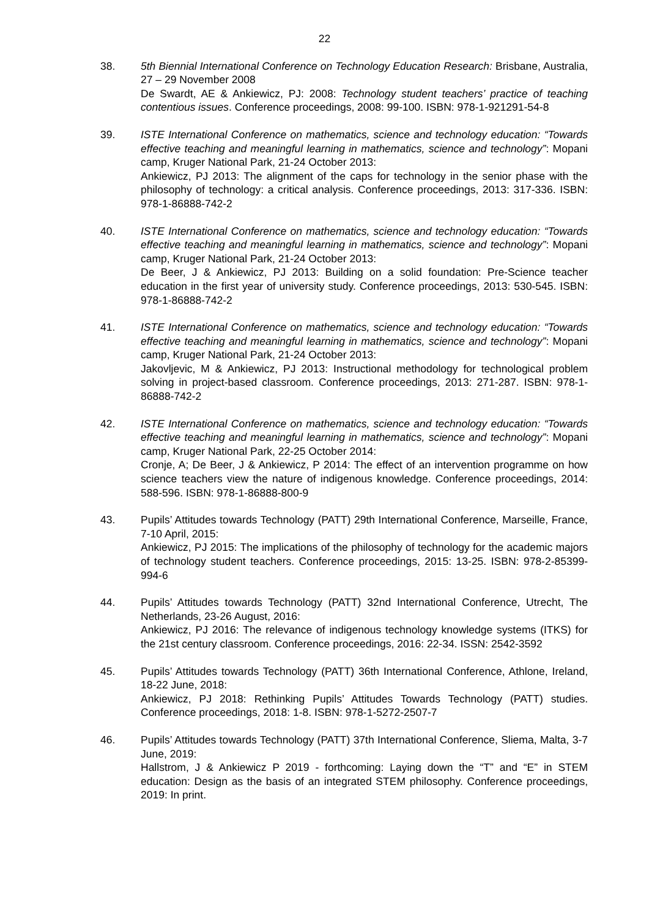22
38. 5th Biennial International Conference on Technology Education Research: Brisbane, Australia, 27 – 29 November 2008
De Swardt, AE & Ankiewicz, PJ: 2008: Technology student teachers’ practice of teaching contentious issues. Conference proceedings, 2008: 99-100. ISBN: 978-1-921291-54-8
39. ISTE International Conference on mathematics, science and technology education: “Towards effective teaching and meaningful learning in mathematics, science and technology”: Mopani camp, Kruger National Park, 21-24 October 2013:
Ankiewicz, PJ 2013: The alignment of the caps for technology in the senior phase with the philosophy of technology: a critical analysis. Conference proceedings, 2013: 317-336. ISBN: 978-1-86888-742-2
40. ISTE International Conference on mathematics, science and technology education: “Towards effective teaching and meaningful learning in mathematics, science and technology”: Mopani camp, Kruger National Park, 21-24 October 2013:
De Beer, J & Ankiewicz, PJ 2013: Building on a solid foundation: Pre-Science teacher education in the first year of university study. Conference proceedings, 2013: 530-545. ISBN: 978-1-86888-742-2
41. ISTE International Conference on mathematics, science and technology education: “Towards effective teaching and meaningful learning in mathematics, science and technology”: Mopani camp, Kruger National Park, 21-24 October 2013:
Jakovljevic, M & Ankiewicz, PJ 2013: Instructional methodology for technological problem solving in project-based classroom. Conference proceedings, 2013: 271-287. ISBN: 978-1-86888-742-2
42. ISTE International Conference on mathematics, science and technology education: “Towards effective teaching and meaningful learning in mathematics, science and technology”: Mopani camp, Kruger National Park, 22-25 October 2014:
Cronje, A; De Beer, J & Ankiewicz, P 2014: The effect of an intervention programme on how science teachers view the nature of indigenous knowledge. Conference proceedings, 2014: 588-596. ISBN: 978-1-86888-800-9
43. Pupils’ Attitudes towards Technology (PATT) 29th International Conference, Marseille, France, 7-10 April, 2015:
Ankiewicz, PJ 2015: The implications of the philosophy of technology for the academic majors of technology student teachers. Conference proceedings, 2015: 13-25. ISBN: 978-2-85399-994-6
44. Pupils’ Attitudes towards Technology (PATT) 32nd International Conference, Utrecht, The Netherlands, 23-26 August, 2016:
Ankiewicz, PJ 2016: The relevance of indigenous technology knowledge systems (ITKS) for the 21st century classroom. Conference proceedings, 2016: 22-34. ISSN: 2542-3592
45. Pupils’ Attitudes towards Technology (PATT) 36th International Conference, Athlone, Ireland, 18-22 June, 2018:
Ankiewicz, PJ 2018: Rethinking Pupils’ Attitudes Towards Technology (PATT) studies. Conference proceedings, 2018: 1-8. ISBN: 978-1-5272-2507-7
46. Pupils’ Attitudes towards Technology (PATT) 37th International Conference, Sliema, Malta, 3-7 June, 2019:
Hallstrom, J & Ankiewicz P 2019 - forthcoming: Laying down the “T” and “E” in STEM education: Design as the basis of an integrated STEM philosophy. Conference proceedings, 2019: In print.